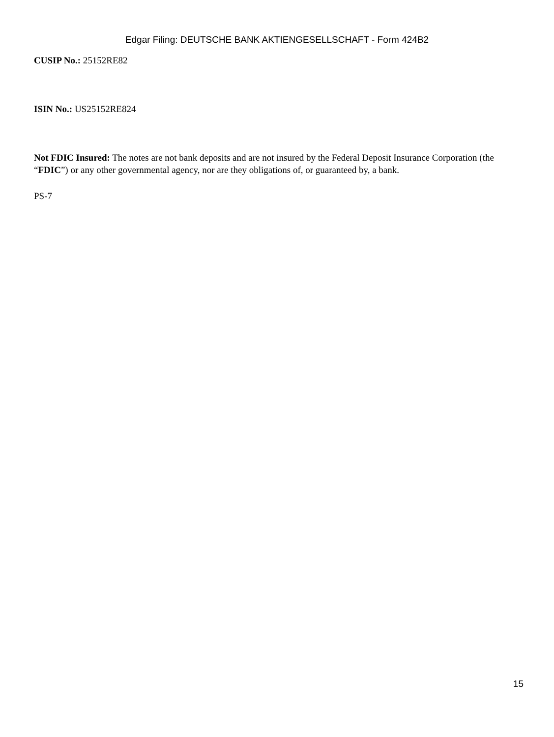Edgar Filing: DEUTSCHE BANK AKTIENGESELLSCHAFT - Form 424B2
CUSIP No.: 25152RE82
ISIN No.: US25152RE824
Not FDIC Insured: The notes are not bank deposits and are not insured by the Federal Deposit Insurance Corporation (the “FDIC”) or any other governmental agency, nor are they obligations of, or guaranteed by, a bank.
PS-7
15